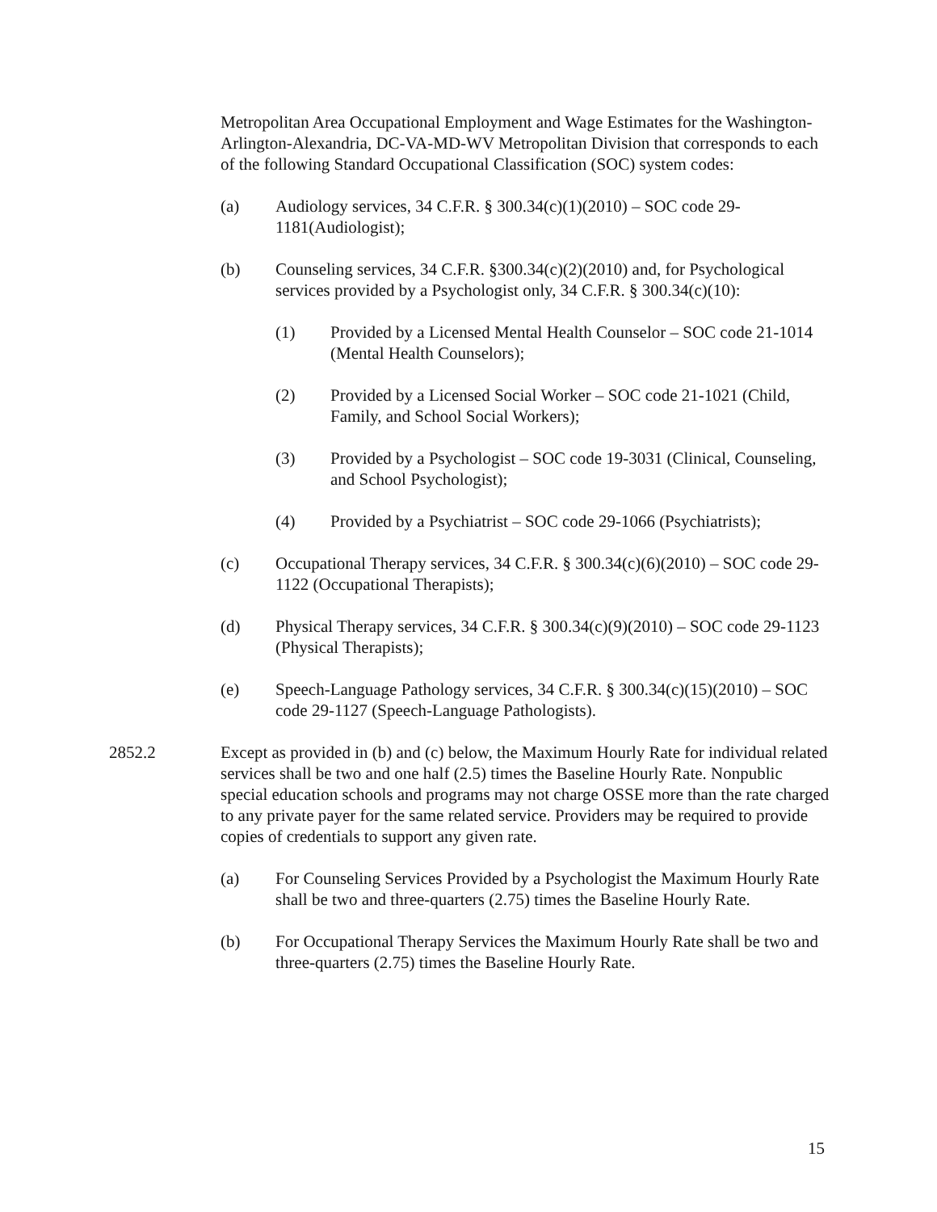Metropolitan Area Occupational Employment and Wage Estimates for the Washington-Arlington-Alexandria, DC-VA-MD-WV Metropolitan Division that corresponds to each of the following Standard Occupational Classification (SOC) system codes:
(a) Audiology services, 34 C.F.R. § 300.34(c)(1)(2010) – SOC code 29-1181(Audiologist);
(b) Counseling services, 34 C.F.R. §300.34(c)(2)(2010) and, for Psychological services provided by a Psychologist only, 34 C.F.R. § 300.34(c)(10):
(1) Provided by a Licensed Mental Health Counselor – SOC code 21-1014 (Mental Health Counselors);
(2) Provided by a Licensed Social Worker – SOC code 21-1021 (Child, Family, and School Social Workers);
(3) Provided by a Psychologist – SOC code 19-3031 (Clinical, Counseling, and School Psychologist);
(4) Provided by a Psychiatrist – SOC code 29-1066 (Psychiatrists);
(c) Occupational Therapy services, 34 C.F.R. § 300.34(c)(6)(2010) – SOC code 29-1122 (Occupational Therapists);
(d) Physical Therapy services, 34 C.F.R. § 300.34(c)(9)(2010) – SOC code 29-1123 (Physical Therapists);
(e) Speech-Language Pathology services, 34 C.F.R. § 300.34(c)(15)(2010) – SOC code 29-1127 (Speech-Language Pathologists).
2852.2 Except as provided in (b) and (c) below, the Maximum Hourly Rate for individual related services shall be two and one half (2.5) times the Baseline Hourly Rate. Nonpublic special education schools and programs may not charge OSSE more than the rate charged to any private payer for the same related service. Providers may be required to provide copies of credentials to support any given rate.
(a) For Counseling Services Provided by a Psychologist the Maximum Hourly Rate shall be two and three-quarters (2.75) times the Baseline Hourly Rate.
(b) For Occupational Therapy Services the Maximum Hourly Rate shall be two and three-quarters (2.75) times the Baseline Hourly Rate.
15